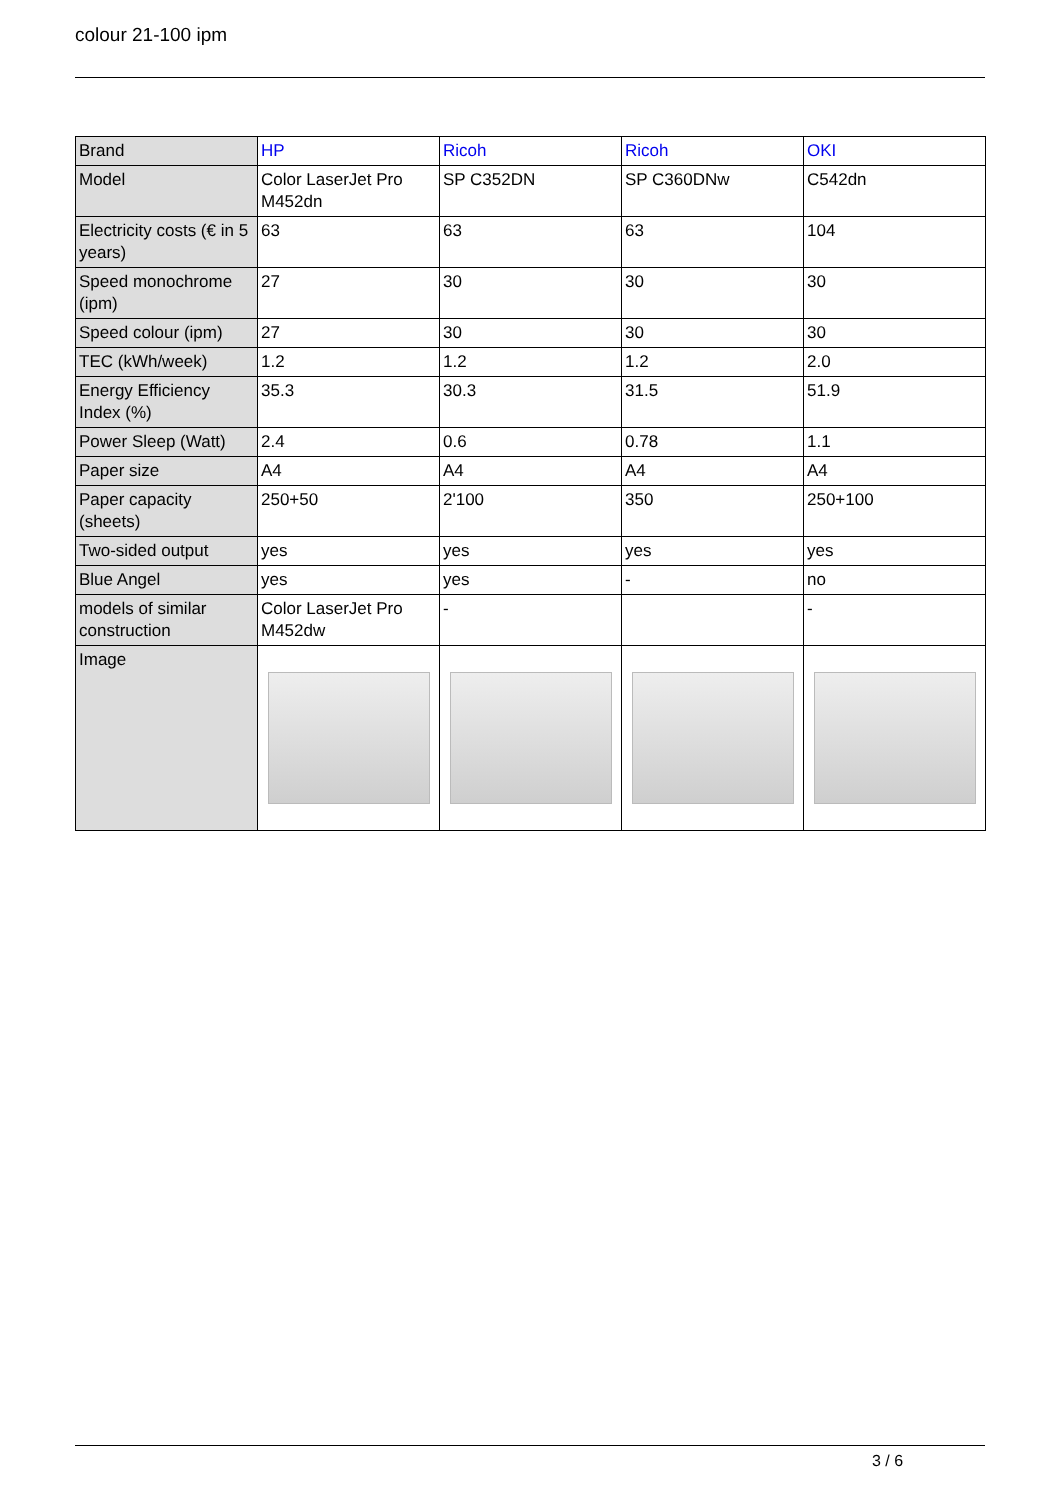colour 21-100 ipm
| Brand | HP | Ricoh | Ricoh | OKI |
| Model | Color LaserJet Pro M452dn | SP C352DN | SP C360DNw | C542dn |
| Electricity costs (€ in 5 years) | 63 | 63 | 63 | 104 |
| Speed monochrome (ipm) | 27 | 30 | 30 | 30 |
| Speed colour (ipm) | 27 | 30 | 30 | 30 |
| TEC (kWh/week) | 1.2 | 1.2 | 1.2 | 2.0 |
| Energy Efficiency Index (%) | 35.3 | 30.3 | 31.5 | 51.9 |
| Power Sleep (Watt) | 2.4 | 0.6 | 0.78 | 1.1 |
| Paper size | A4 | A4 | A4 | A4 |
| Paper capacity (sheets) | 250+50 | 2'100 | 350 | 250+100 |
| Two-sided output | yes | yes | yes | yes |
| Blue Angel | yes | yes | - | no |
| models of similar construction | Color LaserJet Pro M452dw | - | | - |
| Image | | | | |
3 / 6